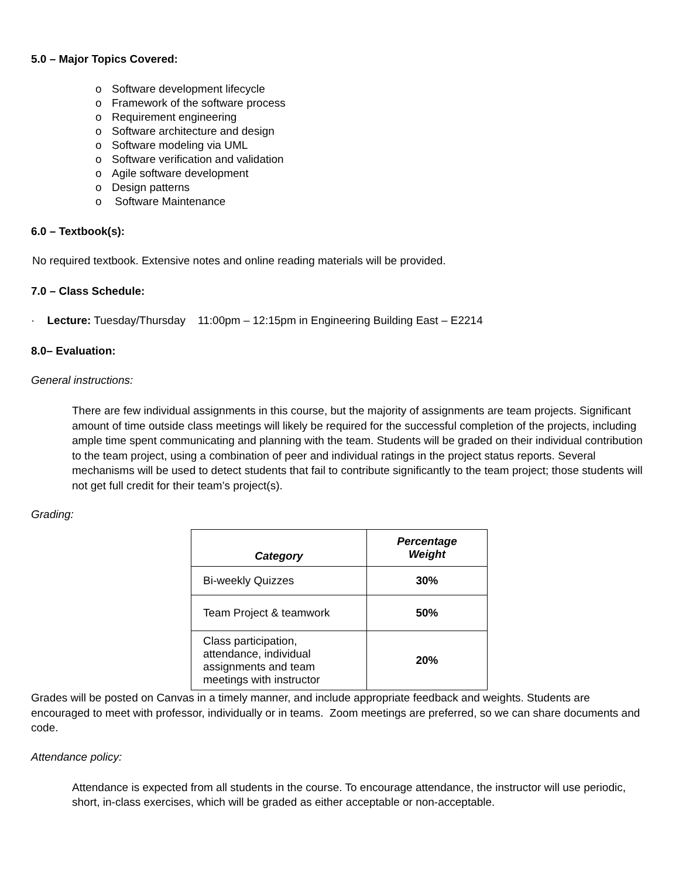5.0 – Major Topics Covered:
o Software development lifecycle
o Framework of the software process
o Requirement engineering
o Software architecture and design
o Software modeling via UML
o Software verification and validation
o Agile software development
o Design patterns
o Software Maintenance
6.0 – Textbook(s):
No required textbook. Extensive notes and online reading materials will be provided.
7.0 – Class Schedule:
· Lecture: Tuesday/Thursday 11:00pm – 12:15pm in Engineering Building East – E2214
8.0– Evaluation:
General instructions:
There are few individual assignments in this course, but the majority of assignments are team projects. Significant amount of time outside class meetings will likely be required for the successful completion of the projects, including ample time spent communicating and planning with the team. Students will be graded on their individual contribution to the team project, using a combination of peer and individual ratings in the project status reports. Several mechanisms will be used to detect students that fail to contribute significantly to the team project; those students will not get full credit for their team’s project(s).
Grading:
| Category | Percentage Weight |
| --- | --- |
| Bi-weekly Quizzes | 30% |
| Team Project & teamwork | 50% |
| Class participation, attendance, individual assignments and team meetings with instructor | 20% |
Grades will be posted on Canvas in a timely manner, and include appropriate feedback and weights. Students are encouraged to meet with professor, individually or in teams. Zoom meetings are preferred, so we can share documents and code.
Attendance policy:
Attendance is expected from all students in the course. To encourage attendance, the instructor will use periodic, short, in-class exercises, which will be graded as either acceptable or non-acceptable.